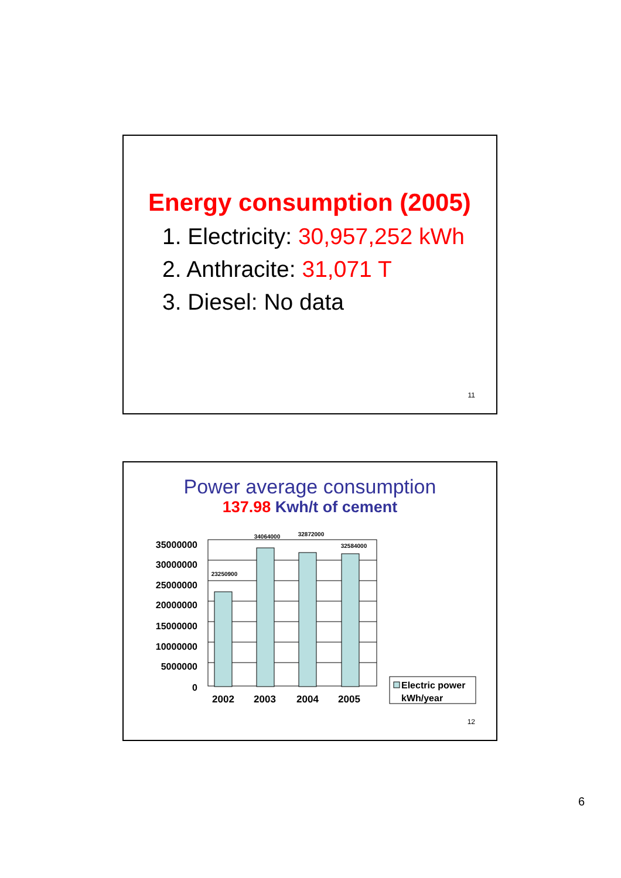Energy consumption (2005)
1. Electricity: 30,957,252 kWh
2. Anthracite: 31,071 T
3. Diesel: No data
11
Power average consumption
137.98 Kwh/t of cement
35000000
30000000
25000000
20000000
15000000
10000000
5000000
0
23250900
34064000
32872000
32584000
2002
2003
2004
2005
Electric power
kWh/year
12
6